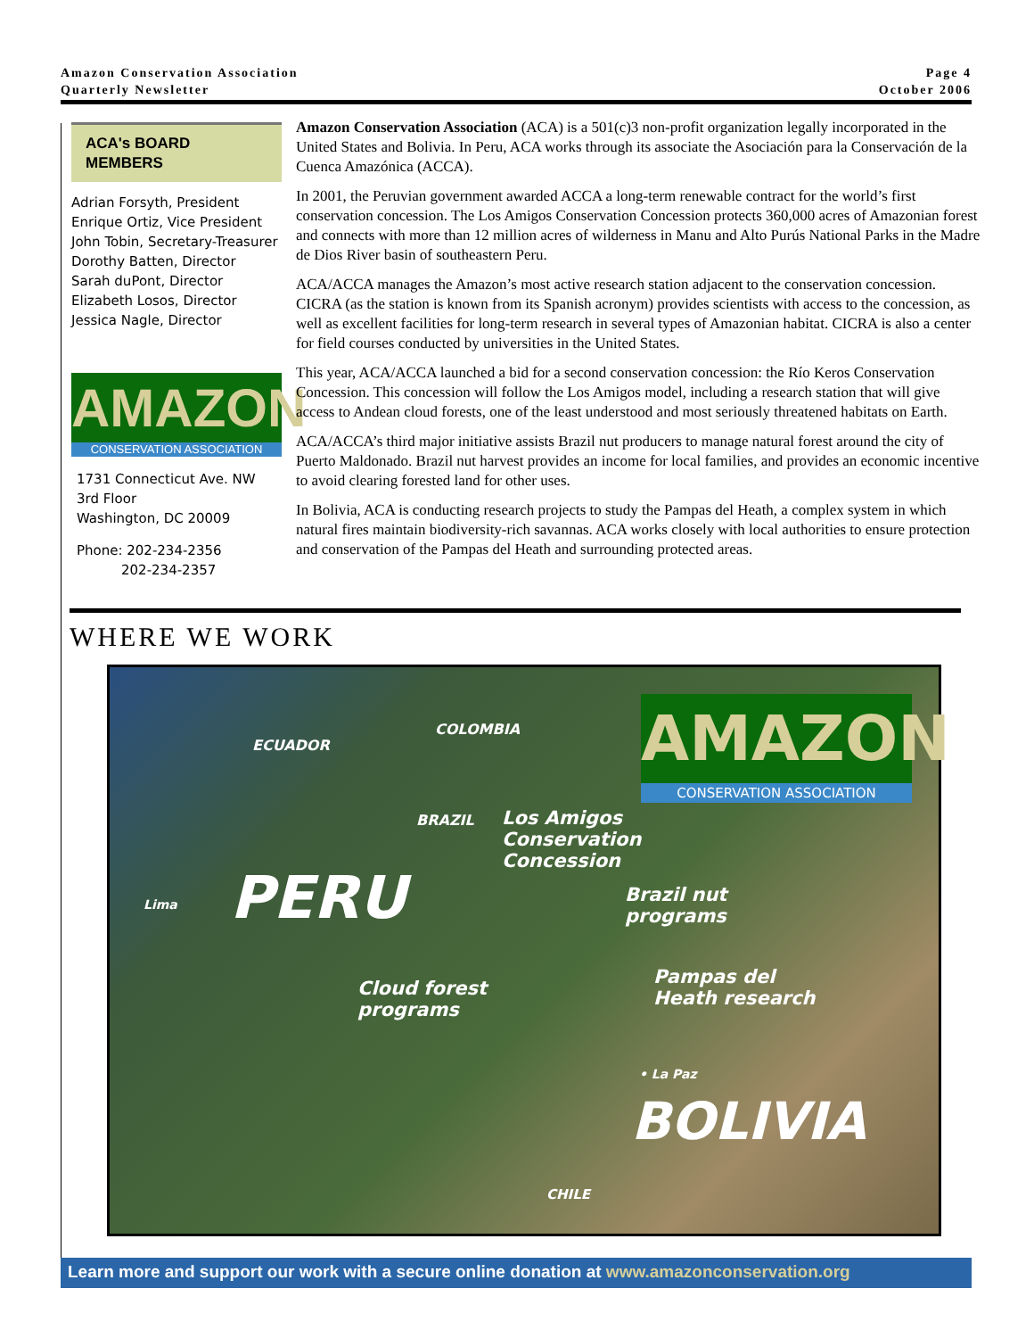Amazon Conservation Association
Quarterly Newsletter
Page 4
October 2006
ACA's BOARD MEMBERS
Adrian Forsyth, President
Enrique Ortiz, Vice President
John Tobin, Secretary-Treasurer
Dorothy Batten, Director
Sarah duPont, Director
Elizabeth Losos, Director
Jessica Nagle, Director
AMAZON
CONSERVATION ASSOCIATION
1731 Connecticut Ave. NW
3rd Floor
Washington, DC 20009
Phone: 202-234-2356
202-234-2357
Amazon Conservation Association (ACA) is a 501(c)3 non-profit organization legally incorporated in the United States and Bolivia. In Peru, ACA works through its associate the Asociación para la Conservación de la Cuenca Amazónica (ACCA).
In 2001, the Peruvian government awarded ACCA a long-term renewable contract for the world’s first conservation concession. The Los Amigos Conservation Concession protects 360,000 acres of Amazonian forest and connects with more than 12 million acres of wilderness in Manu and Alto Purús National Parks in the Madre de Dios River basin of southeastern Peru.
ACA/ACCA manages the Amazon’s most active research station adjacent to the conservation concession. CICRA (as the station is known from its Spanish acronym) provides scientists with access to the concession, as well as excellent facilities for long-term research in several types of Amazonian habitat. CICRA is also a center for field courses conducted by universities in the United States.
This year, ACA/ACCA launched a bid for a second conservation concession: the Río Keros Conservation Concession. This concession will follow the Los Amigos model, including a research station that will give access to Andean cloud forests, one of the least understood and most seriously threatened habitats on Earth.
ACA/ACCA’s third major initiative assists Brazil nut producers to manage natural forest around the city of Puerto Maldonado. Brazil nut harvest provides an income for local families, and provides an economic incentive to avoid clearing forested land for other uses.
In Bolivia, ACA is conducting research projects to study the Pampas del Heath, a complex system in which natural fires maintain biodiversity-rich savannas. ACA works closely with local authorities to ensure protection and conservation of the Pampas del Heath and surrounding protected areas.
WHERE WE WORK
ECUADOR
COLOMBIA
AMAZON
CONSERVATION ASSOCIATION
BRAZIL
Los Amigos
Conservation
Concession
Lima PERU
Brazil nut
programs
Cloud forest
programs
Pampas del
Heath research
• La Paz
BOLIVIA
CHILE
Learn more and support our work with a secure online donation at www.amazonconservation.org